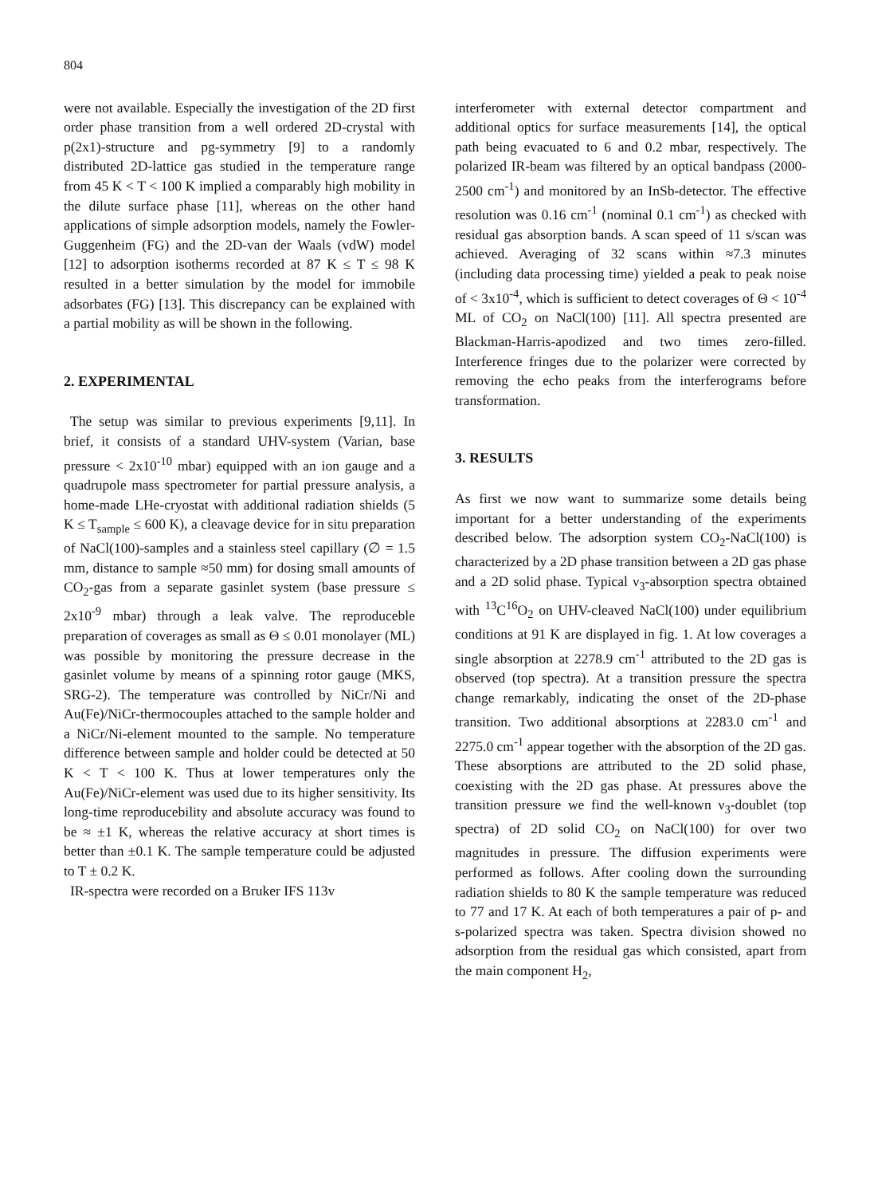804
were not available. Especially the investigation of the 2D first order phase transition from a well ordered 2D-crystal with p(2x1)-structure and pg-symmetry [9] to a randomly distributed 2D-lattice gas studied in the temperature range from 45 K < T < 100 K implied a comparably high mobility in the dilute surface phase [11], whereas on the other hand applications of simple adsorption models, namely the Fowler-Guggenheim (FG) and the 2D-van der Waals (vdW) model [12] to adsorption isotherms recorded at 87 K ≤ T ≤ 98 K resulted in a better simulation by the model for immobile adsorbates (FG) [13]. This discrepancy can be explained with a partial mobility as will be shown in the following.
2. EXPERIMENTAL
The setup was similar to previous experiments [9,11]. In brief, it consists of a standard UHV-system (Varian, base pressure < 2x10<sup>-10</sup> mbar) equipped with an ion gauge and a quadrupole mass spectrometer for partial pressure analysis, a home-made LHe-cryostat with additional radiation shields (5 K ≤ T<sub>sample</sub> ≤ 600 K), a cleavage device for in situ preparation of NaCl(100)-samples and a stainless steel capillary (∅ = 1.5 mm, distance to sample ≈50 mm) for dosing small amounts of CO<sub>2</sub>-gas from a separate gasinlet system (base pressure ≤ 2x10<sup>-9</sup> mbar) through a leak valve. The reproduceble preparation of coverages as small as Θ ≤ 0.01 monolayer (ML) was possible by monitoring the pressure decrease in the gasinlet volume by means of a spinning rotor gauge (MKS, SRG-2). The temperature was controlled by NiCr/Ni and Au(Fe)/NiCr-thermocouples attached to the sample holder and a NiCr/Ni-element mounted to the sample. No temperature difference between sample and holder could be detected at 50 K < T < 100 K. Thus at lower temperatures only the Au(Fe)/NiCr-element was used due to its higher sensitivity. Its long-time reproducebility and absolute accuracy was found to be ≈ ±1 K, whereas the relative accuracy at short times is better than ±0.1 K. The sample temperature could be adjusted to T ± 0.2 K.
IR-spectra were recorded on a Bruker IFS 113v
interferometer with external detector compartment and additional optics for surface measurements [14], the optical path being evacuated to 6 and 0.2 mbar, respectively. The polarized IR-beam was filtered by an optical bandpass (2000-2500 cm<sup>-1</sup>) and monitored by an InSb-detector. The effective resolution was 0.16 cm<sup>-1</sup> (nominal 0.1 cm<sup>-1</sup>) as checked with residual gas absorption bands. A scan speed of 11 s/scan was achieved. Averaging of 32 scans within ≈7.3 minutes (including data processing time) yielded a peak to peak noise of < 3x10<sup>-4</sup>, which is sufficient to detect coverages of Θ < 10<sup>-4</sup> ML of CO<sub>2</sub> on NaCl(100) [11]. All spectra presented are Blackman-Harris-apodized and two times zero-filled. Interference fringes due to the polarizer were corrected by removing the echo peaks from the interferograms before transformation.
3. RESULTS
As first we now want to summarize some details being important for a better understanding of the experiments described below. The adsorption system CO<sub>2</sub>-NaCl(100) is characterized by a 2D phase transition between a 2D gas phase and a 2D solid phase. Typical ν<sub>3</sub>-absorption spectra obtained with <sup>13</sup>C<sup>16</sup>O<sub>2</sub> on UHV-cleaved NaCl(100) under equilibrium conditions at 91 K are displayed in fig. 1. At low coverages a single absorption at 2278.9 cm<sup>-1</sup> attributed to the 2D gas is observed (top spectra). At a transition pressure the spectra change remarkably, indicating the onset of the 2D-phase transition. Two additional absorptions at 2283.0 cm<sup>-1</sup> and 2275.0 cm<sup>-1</sup> appear together with the absorption of the 2D gas. These absorptions are attributed to the 2D solid phase, coexisting with the 2D gas phase. At pressures above the transition pressure we find the well-known ν<sub>3</sub>-doublet (top spectra) of 2D solid CO<sub>2</sub> on NaCl(100) for over two magnitudes in pressure. The diffusion experiments were performed as follows. After cooling down the surrounding radiation shields to 80 K the sample temperature was reduced to 77 and 17 K. At each of both temperatures a pair of p- and s-polarized spectra was taken. Spectra division showed no adsorption from the residual gas which consisted, apart from the main component H<sub>2</sub>,